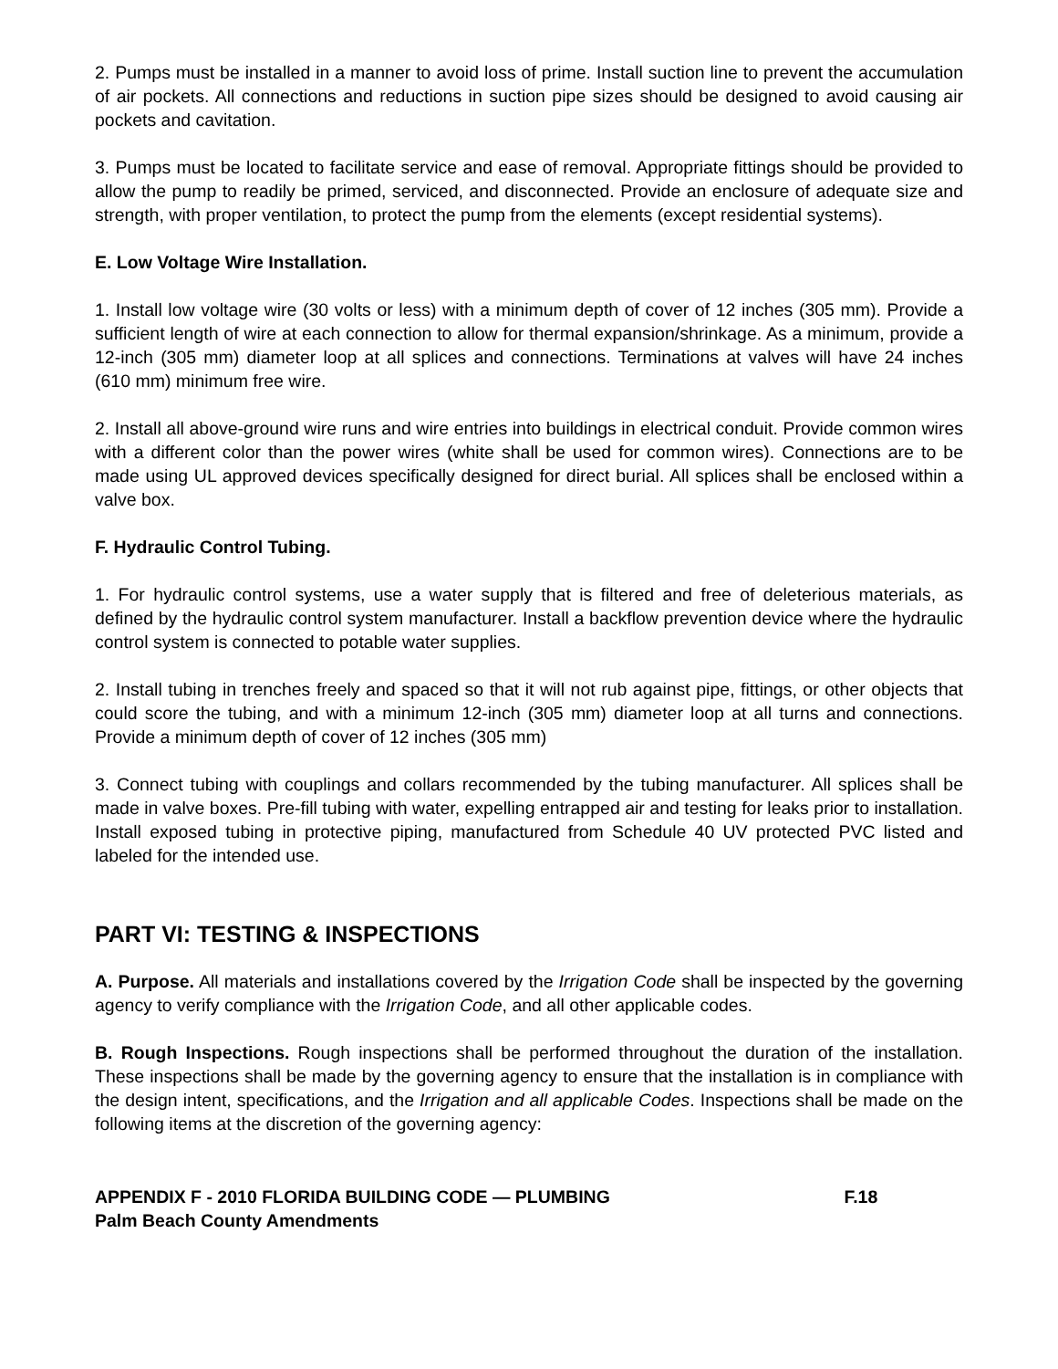2. Pumps must be installed in a manner to avoid loss of prime. Install suction line to prevent the accumulation of air pockets. All connections and reductions in suction pipe sizes should be designed to avoid causing air pockets and cavitation.
3. Pumps must be located to facilitate service and ease of removal. Appropriate fittings should be provided to allow the pump to readily be primed, serviced, and disconnected. Provide an enclosure of adequate size and strength, with proper ventilation, to protect the pump from the elements (except residential systems).
E. Low Voltage Wire Installation.
1. Install low voltage wire (30 volts or less) with a minimum depth of cover of 12 inches (305 mm). Provide a sufficient length of wire at each connection to allow for thermal expansion/shrinkage. As a minimum, provide a 12-inch (305 mm) diameter loop at all splices and connections. Terminations at valves will have 24 inches (610 mm) minimum free wire.
2. Install all above-ground wire runs and wire entries into buildings in electrical conduit. Provide common wires with a different color than the power wires (white shall be used for common wires). Connections are to be made using UL approved devices specifically designed for direct burial. All splices shall be enclosed within a valve box.
F. Hydraulic Control Tubing.
1. For hydraulic control systems, use a water supply that is filtered and free of deleterious materials, as defined by the hydraulic control system manufacturer. Install a backflow prevention device where the hydraulic control system is connected to potable water supplies.
2. Install tubing in trenches freely and spaced so that it will not rub against pipe, fittings, or other objects that could score the tubing, and with a minimum 12-inch (305 mm) diameter loop at all turns and connections. Provide a minimum depth of cover of 12 inches (305 mm)
3. Connect tubing with couplings and collars recommended by the tubing manufacturer. All splices shall be made in valve boxes. Pre-fill tubing with water, expelling entrapped air and testing for leaks prior to installation. Install exposed tubing in protective piping, manufactured from Schedule 40 UV protected PVC listed and labeled for the intended use.
PART VI: TESTING & INSPECTIONS
A. Purpose. All materials and installations covered by the Irrigation Code shall be inspected by the governing agency to verify compliance with the Irrigation Code, and all other applicable codes.
B. Rough Inspections. Rough inspections shall be performed throughout the duration of the installation. These inspections shall be made by the governing agency to ensure that the installation is in compliance with the design intent, specifications, and the Irrigation and all applicable Codes. Inspections shall be made on the following items at the discretion of the governing agency:
APPENDIX F - 2010 FLORIDA BUILDING CODE — PLUMBING F.18
Palm Beach County Amendments